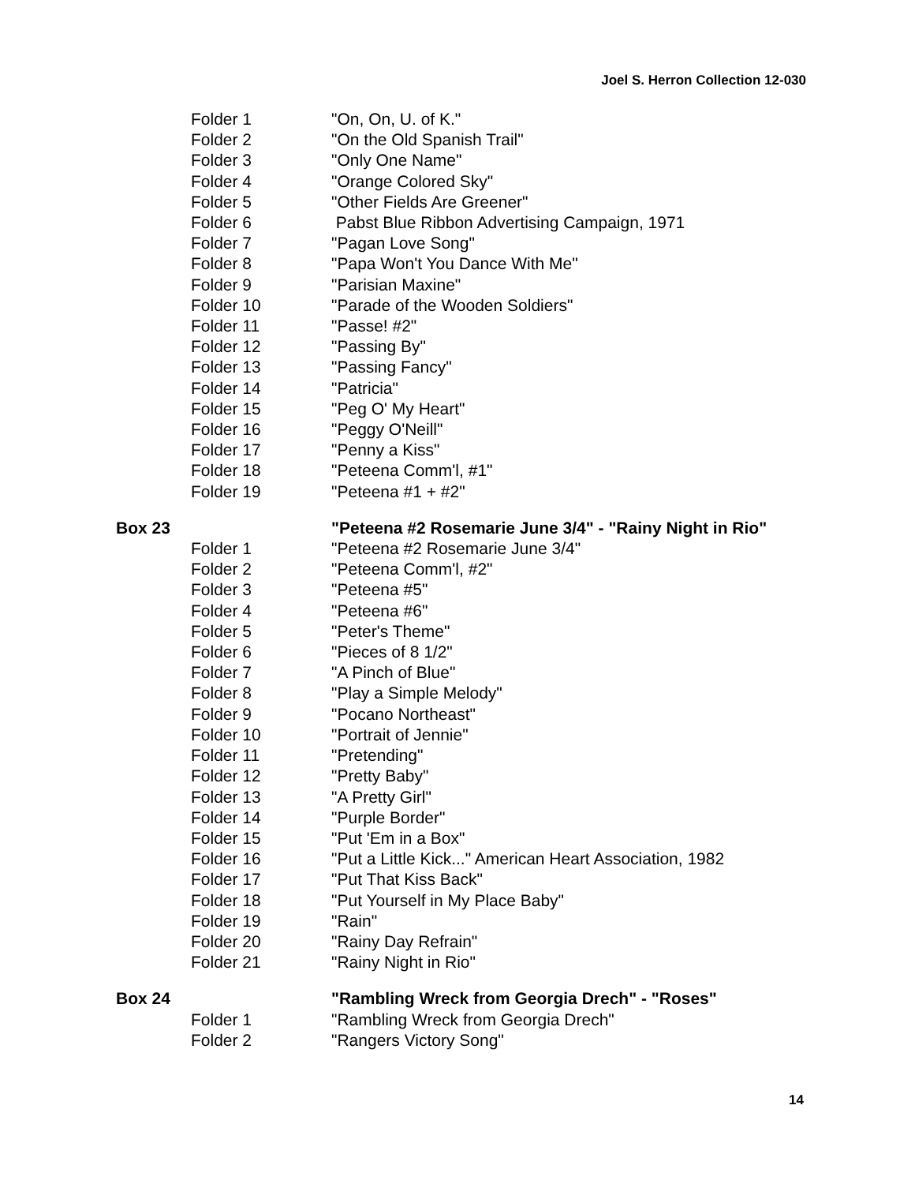Joel S. Herron Collection 12-030
Folder 1 "On, On, U. of K."
Folder 2 "On the Old Spanish Trail"
Folder 3 "Only One Name"
Folder 4 "Orange Colored Sky"
Folder 5 "Other Fields Are Greener"
Folder 6 Pabst Blue Ribbon Advertising Campaign, 1971
Folder 7 "Pagan Love Song"
Folder 8 "Papa Won't You Dance With Me"
Folder 9 "Parisian Maxine"
Folder 10 "Parade of the Wooden Soldiers"
Folder 11 "Passe! #2"
Folder 12 "Passing By"
Folder 13 "Passing Fancy"
Folder 14 "Patricia"
Folder 15 "Peg O' My Heart"
Folder 16 "Peggy O'Neill"
Folder 17 "Penny a Kiss"
Folder 18 "Peteena Comm'l, #1"
Folder 19 "Peteena #1 + #2"
Box 23 "Peteena #2 Rosemarie June 3/4" - "Rainy Night in Rio"
Folder 1 "Peteena #2 Rosemarie June 3/4"
Folder 2 "Peteena Comm'l, #2"
Folder 3 "Peteena #5"
Folder 4 "Peteena #6"
Folder 5 "Peter's Theme"
Folder 6 "Pieces of 8 1/2"
Folder 7 "A Pinch of Blue"
Folder 8 "Play a Simple Melody"
Folder 9 "Pocano Northeast"
Folder 10 "Portrait of Jennie"
Folder 11 "Pretending"
Folder 12 "Pretty Baby"
Folder 13 "A Pretty Girl"
Folder 14 "Purple Border"
Folder 15 "Put 'Em in a Box"
Folder 16 "Put a Little Kick..." American Heart Association, 1982
Folder 17 "Put That Kiss Back"
Folder 18 "Put Yourself in My Place Baby"
Folder 19 "Rain"
Folder 20 "Rainy Day Refrain"
Folder 21 "Rainy Night in Rio"
Box 24 "Rambling Wreck from Georgia Drech" - "Roses"
Folder 1 "Rambling Wreck from Georgia Drech"
Folder 2 "Rangers Victory Song"
14